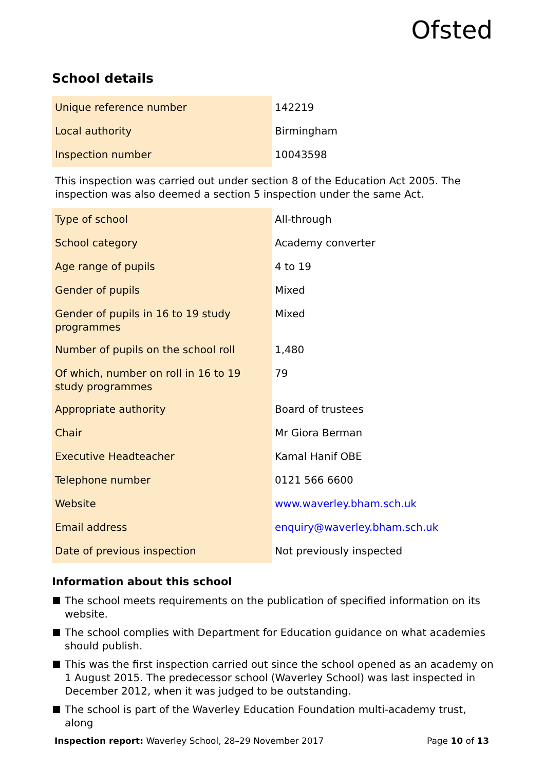Ofsted
School details
| Unique reference number | 142219 |
| Local authority | Birmingham |
| Inspection number | 10043598 |
This inspection was carried out under section 8 of the Education Act 2005. The inspection was also deemed a section 5 inspection under the same Act.
| Type of school | All-through |
| School category | Academy converter |
| Age range of pupils | 4 to 19 |
| Gender of pupils | Mixed |
| Gender of pupils in 16 to 19 study programmes | Mixed |
| Number of pupils on the school roll | 1,480 |
| Of which, number on roll in 16 to 19 study programmes | 79 |
| Appropriate authority | Board of trustees |
| Chair | Mr Giora Berman |
| Executive Headteacher | Kamal Hanif OBE |
| Telephone number | 0121 566 6600 |
| Website | www.waverley.bham.sch.uk |
| Email address | enquiry@waverley.bham.sch.uk |
| Date of previous inspection | Not previously inspected |
Information about this school
The school meets requirements on the publication of specified information on its website.
The school complies with Department for Education guidance on what academies should publish.
This was the first inspection carried out since the school opened as an academy on 1 August 2015. The predecessor school (Waverley School) was last inspected in December 2012, when it was judged to be outstanding.
The school is part of the Waverley Education Foundation multi-academy trust, along
Inspection report: Waverley School, 28–29 November 2017
Page 10 of 13